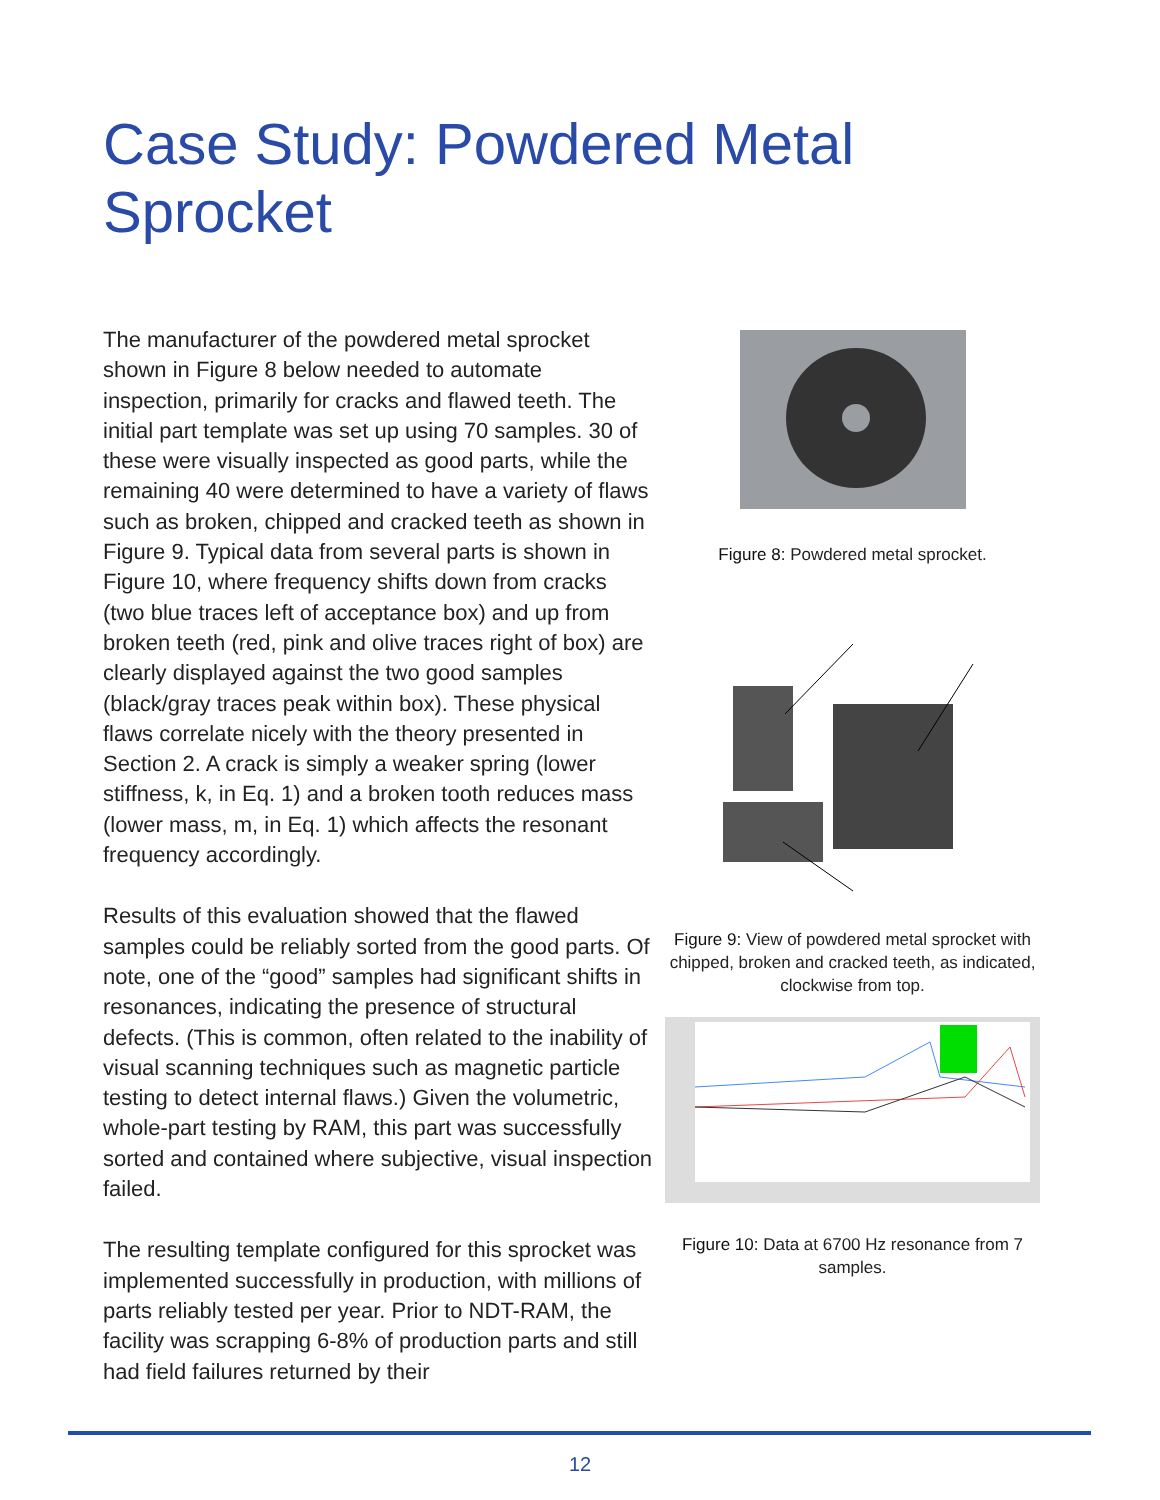Case Study: Powdered Metal Sprocket
The manufacturer of the powdered metal sprocket shown in Figure 8 below needed to automate inspection, primarily for cracks and flawed teeth. The initial part template was set up using 70 samples. 30 of these were visually inspected as good parts, while the remaining 40 were determined to have a variety of flaws such as broken, chipped and cracked teeth as shown in Figure 9. Typical data from several parts is shown in Figure 10, where frequency shifts down from cracks (two blue traces left of acceptance box) and up from broken teeth (red, pink and olive traces right of box) are clearly displayed against the two good samples (black/gray traces peak within box). These physical flaws correlate nicely with the theory presented in Section 2. A crack is simply a weaker spring (lower stiffness, k, in Eq. 1) and a broken tooth reduces mass (lower mass, m, in Eq. 1) which affects the resonant frequency accordingly.
Results of this evaluation showed that the flawed samples could be reliably sorted from the good parts. Of note, one of the “good” samples had significant shifts in resonances, indicating the presence of structural defects. (This is common, often related to the inability of visual scanning techniques such as magnetic particle testing to detect internal flaws.) Given the volumetric, whole-part testing by RAM, this part was successfully sorted and contained where subjective, visual inspection failed.
The resulting template configured for this sprocket was implemented successfully in production, with millions of parts reliably tested per year. Prior to NDT-RAM, the facility was scrapping 6-8% of production parts and still had field failures returned by their
Figure 8: Powdered metal sprocket.
Figure 9: View of powdered metal sprocket with chipped, broken and cracked teeth, as indicated, clockwise from top.
Figure 10: Data at 6700 Hz resonance from 7 samples.
12